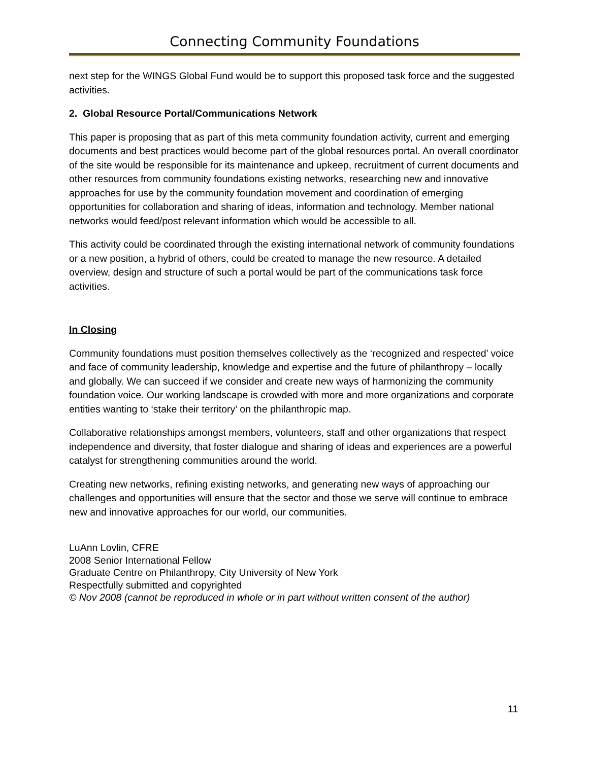Connecting Community Foundations
next step for the WINGS Global Fund would be to support this proposed task force and the suggested activities.
2. Global Resource Portal/Communications Network
This paper is proposing that as part of this meta community foundation activity, current and emerging documents and best practices would become part of the global resources portal. An overall coordinator of the site would be responsible for its maintenance and upkeep, recruitment of current documents and other resources from community foundations existing networks, researching new and innovative approaches for use by the community foundation movement and coordination of emerging opportunities for collaboration and sharing of ideas, information and technology. Member national networks would feed/post relevant information which would be accessible to all.
This activity could be coordinated through the existing international network of community foundations or a new position, a hybrid of others, could be created to manage the new resource. A detailed overview, design and structure of such a portal would be part of the communications task force activities.
In Closing
Community foundations must position themselves collectively as the ‘recognized and respected’ voice and face of community leadership, knowledge and expertise and the future of philanthropy – locally and globally. We can succeed if we consider and create new ways of harmonizing the community foundation voice. Our working landscape is crowded with more and more organizations and corporate entities wanting to ‘stake their territory’ on the philanthropic map.
Collaborative relationships amongst members, volunteers, staff and other organizations that respect independence and diversity, that foster dialogue and sharing of ideas and experiences are a powerful catalyst for strengthening communities around the world.
Creating new networks, refining existing networks, and generating new ways of approaching our challenges and opportunities will ensure that the sector and those we serve will continue to embrace new and innovative approaches for our world, our communities.
LuAnn Lovlin, CFRE
2008 Senior International Fellow
Graduate Centre on Philanthropy, City University of New York
Respectfully submitted and copyrighted
© Nov 2008 (cannot be reproduced in whole or in part without written consent of the author)
11